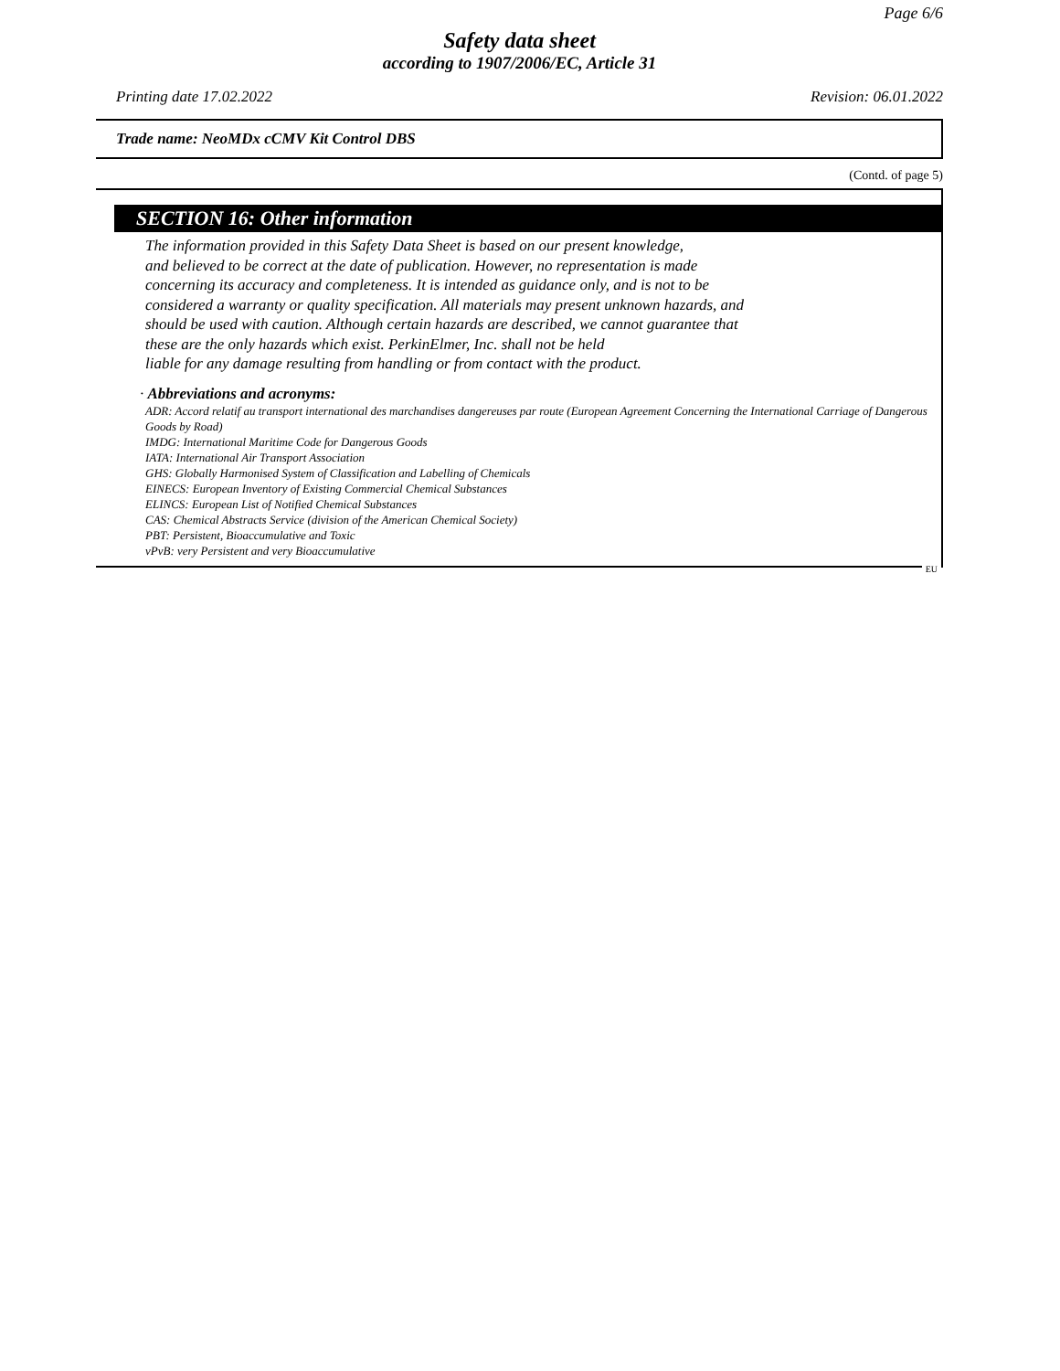Page 6/6
Safety data sheet
according to 1907/2006/EC, Article 31
Printing date 17.02.2022 Revision: 06.01.2022
Trade name: NeoMDx cCMV Kit Control DBS
(Contd. of page 5)
SECTION 16: Other information
The information provided in this Safety Data Sheet is based on our present knowledge,
and believed to be correct at the date of publication. However, no representation is made
concerning its accuracy and completeness. It is intended as guidance only, and is not to be
considered a warranty or quality specification. All materials may present unknown hazards, and
should be used with caution. Although certain hazards are described, we cannot guarantee that
these are the only hazards which exist. PerkinElmer, Inc. shall not be held
liable for any damage resulting from handling or from contact with the product.
· Abbreviations and acronyms:
ADR: Accord relatif au transport international des marchandises dangereuses par route (European Agreement Concerning the International Carriage of Dangerous Goods by Road)
IMDG: International Maritime Code for Dangerous Goods
IATA: International Air Transport Association
GHS: Globally Harmonised System of Classification and Labelling of Chemicals
EINECS: European Inventory of Existing Commercial Chemical Substances
ELINCS: European List of Notified Chemical Substances
CAS: Chemical Abstracts Service (division of the American Chemical Society)
PBT: Persistent, Bioaccumulative and Toxic
vPvB: very Persistent and very Bioaccumulative
EU